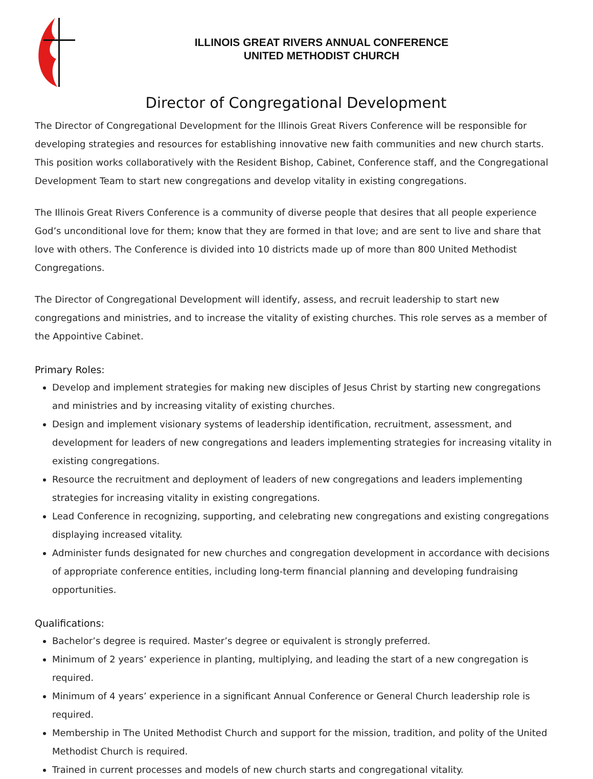ILLINOIS GREAT RIVERS ANNUAL CONFERENCE
UNITED METHODIST CHURCH
Director of Congregational Development
The Director of Congregational Development for the Illinois Great Rivers Conference will be responsible for developing strategies and resources for establishing innovative new faith communities and new church starts. This position works collaboratively with the Resident Bishop, Cabinet, Conference staff, and the Congregational Development Team to start new congregations and develop vitality in existing congregations.
The Illinois Great Rivers Conference is a community of diverse people that desires that all people experience God’s unconditional love for them; know that they are formed in that love; and are sent to live and share that love with others. The Conference is divided into 10 districts made up of more than 800 United Methodist Congregations.
The Director of Congregational Development will identify, assess, and recruit leadership to start new congregations and ministries, and to increase the vitality of existing churches. This role serves as a member of the Appointive Cabinet.
Primary Roles:
Develop and implement strategies for making new disciples of Jesus Christ by starting new congregations and ministries and by increasing vitality of existing churches.
Design and implement visionary systems of leadership identification, recruitment, assessment, and development for leaders of new congregations and leaders implementing strategies for increasing vitality in existing congregations.
Resource the recruitment and deployment of leaders of new congregations and leaders implementing strategies for increasing vitality in existing congregations.
Lead Conference in recognizing, supporting, and celebrating new congregations and existing congregations displaying increased vitality.
Administer funds designated for new churches and congregation development in accordance with decisions of appropriate conference entities, including long-term financial planning and developing fundraising opportunities.
Qualifications:
Bachelor’s degree is required. Master’s degree or equivalent is strongly preferred.
Minimum of 2 years’ experience in planting, multiplying, and leading the start of a new congregation is required.
Minimum of 4 years’ experience in a significant Annual Conference or General Church leadership role is required.
Membership in The United Methodist Church and support for the mission, tradition, and polity of the United Methodist Church is required.
Trained in current processes and models of new church starts and congregational vitality.